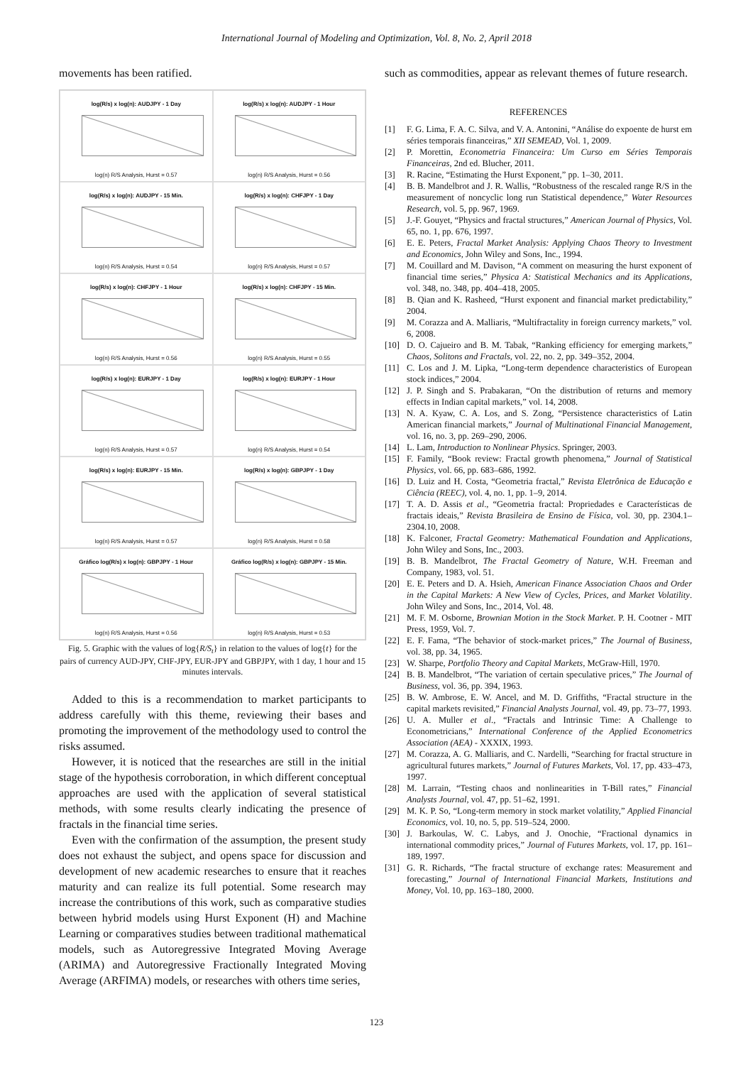International Journal of Modeling and Optimization, Vol. 8, No. 2, April 2018
movements has been ratified.
log(R/s) x log(n): AUDJPY - 1 Day
log(n) R/S Analysis, Hurst = 0.57
log(R/s) x log(n): AUDJPY - 1 Hour
log(n) R/S Analysis, Hurst = 0.56
log(R/s) x log(n): AUDJPY - 15 Min.
log(n) R/S Analysis, Hurst = 0.54
log(R/s) x log(n): CHFJPY - 1 Day
log(n) R/S Analysis, Hurst = 0.57
log(R/s) x log(n): CHFJPY - 1 Hour
log(n) R/S Analysis, Hurst = 0.56
log(R/s) x log(n): CHFJPY - 15 Min.
log(n) R/S Analysis, Hurst = 0.55
log(R/s) x log(n): EURJPY - 1 Day
log(n) R/S Analysis, Hurst = 0.57
log(R/s) x log(n): EURJPY - 1 Hour
log(n) R/S Analysis, Hurst = 0.54
log(R/s) x log(n): EURJPY - 15 Min.
log(n) R/S Analysis, Hurst = 0.57
log(R/s) x log(n): GBPJPY - 1 Day
log(n) R/S Analysis, Hurst = 0.58
Gráfico log(R/s) x log(n): GBPJPY - 1 Hour
log(n) R/S Analysis, Hurst = 0.56
Gráfico log(R/s) x log(n): GBPJPY - 15 Min.
log(n) R/S Analysis, Hurst = 0.53
Fig. 5. Graphic with the values of log{R/S<sub>t</sub>} in relation to the values of log{t} for the pairs of currency AUD-JPY, CHF-JPY, EUR-JPY and GBPJPY, with 1 day, 1 hour and 15 minutes intervals.
Added to this is a recommendation to market participants to address carefully with this theme, reviewing their bases and promoting the improvement of the methodology used to control the risks assumed.
However, it is noticed that the researches are still in the initial stage of the hypothesis corroboration, in which different conceptual approaches are used with the application of several statistical methods, with some results clearly indicating the presence of fractals in the financial time series.
Even with the confirmation of the assumption, the present study does not exhaust the subject, and opens space for discussion and development of new academic researches to ensure that it reaches maturity and can realize its full potential. Some research may increase the contributions of this work, such as comparative studies between hybrid models using Hurst Exponent (H) and Machine Learning or comparatives studies between traditional mathematical models, such as Autoregressive Integrated Moving Average (ARIMA) and Autoregressive Fractionally Integrated Moving Average (ARFIMA) models, or researches with others time series,
such as commodities, appear as relevant themes of future research.
REFERENCES
[1] F. G. Lima, F. A. C. Silva, and V. A. Antonini, “Análise do expoente de hurst em séries temporais financeiras,” XII SEMEAD, Vol. 1, 2009.
[2] P. Morettin, Econometria Financeira: Um Curso em Séries Temporais Financeiras, 2nd ed. Blucher, 2011.
[3] R. Racine, “Estimating the Hurst Exponent,” pp. 1–30, 2011.
[4] B. B. Mandelbrot and J. R. Wallis, “Robustness of the rescaled range R/S in the measurement of noncyclic long run Statistical dependence,” Water Resources Research, vol. 5, pp. 967, 1969.
[5] J.-F. Gouyet, “Physics and fractal structures,” American Journal of Physics, Vol. 65, no. 1, pp. 676, 1997.
[6] E. E. Peters, Fractal Market Analysis: Applying Chaos Theory to Investment and Economics, John Wiley and Sons, Inc., 1994.
[7] M. Couillard and M. Davison, “A comment on measuring the hurst exponent of financial time series,” Physica A: Statistical Mechanics and its Applications, vol. 348, no. 348, pp. 404–418, 2005.
[8] B. Qian and K. Rasheed, “Hurst exponent and financial market predictability,” 2004.
[9] M. Corazza and A. Malliaris, “Multifractality in foreign currency markets,” vol. 6, 2008.
[10] D. O. Cajueiro and B. M. Tabak, “Ranking efficiency for emerging markets,” Chaos, Solitons and Fractals, vol. 22, no. 2, pp. 349–352, 2004.
[11] C. Los and J. M. Lipka, “Long-term dependence characteristics of European stock indices,” 2004.
[12] J. P. Singh and S. Prabakaran, “On the distribution of returns and memory effects in Indian capital markets,” vol. 14, 2008.
[13] N. A. Kyaw, C. A. Los, and S. Zong, “Persistence characteristics of Latin American financial markets,” Journal of Multinational Financial Management, vol. 16, no. 3, pp. 269–290, 2006.
[14] L. Lam, Introduction to Nonlinear Physics. Springer, 2003.
[15] F. Family, “Book review: Fractal growth phenomena,” Journal of Statistical Physics, vol. 66, pp. 683–686, 1992.
[16] D. Luiz and H. Costa, “Geometria fractal,” Revista Eletrônica de Educação e Ciência (REEC), vol. 4, no. 1, pp. 1–9, 2014.
[17] T. A. D. Assis et al., “Geometria fractal: Propriedades e Características de fractais ideais,” Revista Brasileira de Ensino de Física, vol. 30, pp. 2304.1–2304.10, 2008.
[18] K. Falconer, Fractal Geometry: Mathematical Foundation and Applications, John Wiley and Sons, Inc., 2003.
[19] B. B. Mandelbrot, The Fractal Geometry of Nature, W.H. Freeman and Company, 1983, vol. 51.
[20] E. E. Peters and D. A. Hsieh, American Finance Association Chaos and Order in the Capital Markets: A New View of Cycles, Prices, and Market Volatility. John Wiley and Sons, Inc., 2014, Vol. 48.
[21] M. F. M. Osborne, Brownian Motion in the Stock Market. P. H. Cootner - MIT Press, 1959, Vol. 7.
[22] E. F. Fama, “The behavior of stock-market prices,” The Journal of Business, vol. 38, pp. 34, 1965.
[23] W. Sharpe, Portfolio Theory and Capital Markets, McGraw-Hill, 1970.
[24] B. B. Mandelbrot, “The variation of certain speculative prices,” The Journal of Business, vol. 36, pp. 394, 1963.
[25] B. W. Ambrose, E. W. Ancel, and M. D. Griffiths, “Fractal structure in the capital markets revisited,” Financial Analysts Journal, vol. 49, pp. 73–77, 1993.
[26] U. A. Muller et al., “Fractals and Intrinsic Time: A Challenge to Econometricians,” International Conference of the Applied Econometrics Association (AEA) - XXXIX, 1993.
[27] M. Corazza, A. G. Malliaris, and C. Nardelli, “Searching for fractal structure in agricultural futures markets,” Journal of Futures Markets, Vol. 17, pp. 433–473, 1997.
[28] M. Larrain, “Testing chaos and nonlinearities in T-Bill rates,” Financial Analysts Journal, vol. 47, pp. 51–62, 1991.
[29] M. K. P. So, “Long-term memory in stock market volatility,” Applied Financial Economics, vol. 10, no. 5, pp. 519–524, 2000.
[30] J. Barkoulas, W. C. Labys, and J. Onochie, “Fractional dynamics in international commodity prices,” Journal of Futures Markets, vol. 17, pp. 161–189, 1997.
[31] G. R. Richards, “The fractal structure of exchange rates: Measurement and forecasting,” Journal of International Financial Markets, Institutions and Money, Vol. 10, pp. 163–180, 2000.
123